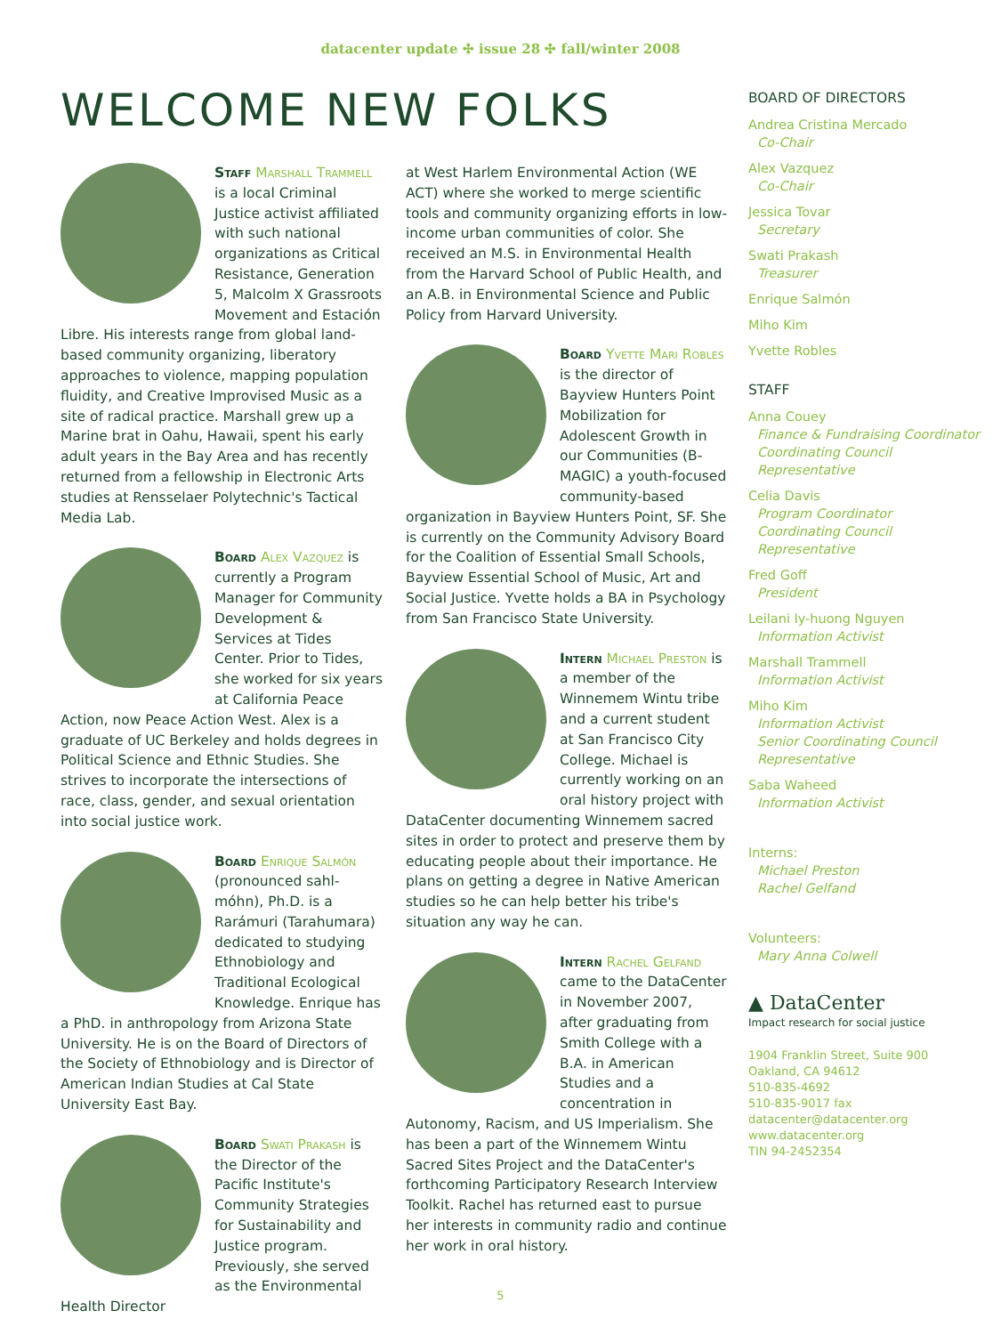datacenter update ✣ issue 28 ✣ fall/winter 2008
WELCOME NEW FOLKS
Staff Marshall Trammell is a local Criminal Justice activist affiliated with such national organizations as Critical Resistance, Generation 5, Malcolm X Grassroots Movement and Estación Libre. His interests range from global land-based community organizing, liberatory approaches to violence, mapping population fluidity, and Creative Improvised Music as a site of radical practice. Marshall grew up a Marine brat in Oahu, Hawaii, spent his early adult years in the Bay Area and has recently returned from a fellowship in Electronic Arts studies at Rensselaer Polytechnic's Tactical Media Lab.
Board Alex Vazquez is currently a Program Manager for Community Development & Services at Tides Center. Prior to Tides, she worked for six years at California Peace Action, now Peace Action West. Alex is a graduate of UC Berkeley and holds degrees in Political Science and Ethnic Studies. She strives to incorporate the intersections of race, class, gender, and sexual orientation into social justice work.
Board Enrique Salmón (pronounced sahl-móhn), Ph.D. is a Rarámuri (Tarahumara) dedicated to studying Ethnobiology and Traditional Ecological Knowledge. Enrique has a PhD. in anthropology from Arizona State University. He is on the Board of Directors of the Society of Ethnobiology and is Director of American Indian Studies at Cal State University East Bay.
Board Swati Prakash is the Director of the Pacific Institute's Community Strategies for Sustainability and Justice program. Previously, she served as the Environmental Health Director
at West Harlem Environmental Action (WE ACT) where she worked to merge scientific tools and community organizing efforts in low-income urban communities of color. She received an M.S. in Environmental Health from the Harvard School of Public Health, and an A.B. in Environmental Science and Public Policy from Harvard University.
Board Yvette Mari Robles is the director of Bayview Hunters Point Mobilization for Adolescent Growth in our Communities (B-MAGIC) a youth-focused community-based organization in Bayview Hunters Point, SF. She is currently on the Community Advisory Board for the Coalition of Essential Small Schools, Bayview Essential School of Music, Art and Social Justice. Yvette holds a BA in Psychology from San Francisco State University.
Intern Michael Preston is a member of the Winnemem Wintu tribe and a current student at San Francisco City College. Michael is currently working on an oral history project with DataCenter documenting Winnemem sacred sites in order to protect and preserve them by educating people about their importance. He plans on getting a degree in Native American studies so he can help better his tribe's situation any way he can.
Intern Rachel Gelfand came to the DataCenter in November 2007, after graduating from Smith College with a B.A. in American Studies and a concentration in Autonomy, Racism, and US Imperialism. She has been a part of the Winnemem Wintu Sacred Sites Project and the DataCenter's forthcoming Participatory Research Interview Toolkit. Rachel has returned east to pursue her interests in community radio and continue her work in oral history.
BOARD OF DIRECTORS
Andrea Cristina Mercado
Co-Chair
Alex Vazquez
Co-Chair
Jessica Tovar
Secretary
Swati Prakash
Treasurer
Enrique Salmón
Miho Kim
Yvette Robles
STAFF
Anna Couey
Finance & Fundraising Coordinator
Coordinating Council Representative
Celia Davis
Program Coordinator
Coordinating Council Representative
Fred Goff
President
Leilani Iy-huong Nguyen
Information Activist
Marshall Trammell
Information Activist
Miho Kim
Information Activist
Senior Coordinating Council Representative
Saba Waheed
Information Activist
Interns:
Michael Preston
Rachel Gelfand
Volunteers:
Mary Anna Colwell
▲ DataCenter
Impact research for social justice
1904 Franklin Street, Suite 900
Oakland, CA 94612
510-835-4692
510-835-9017 fax
datacenter@datacenter.org
www.datacenter.org
TIN 94-2452354
5